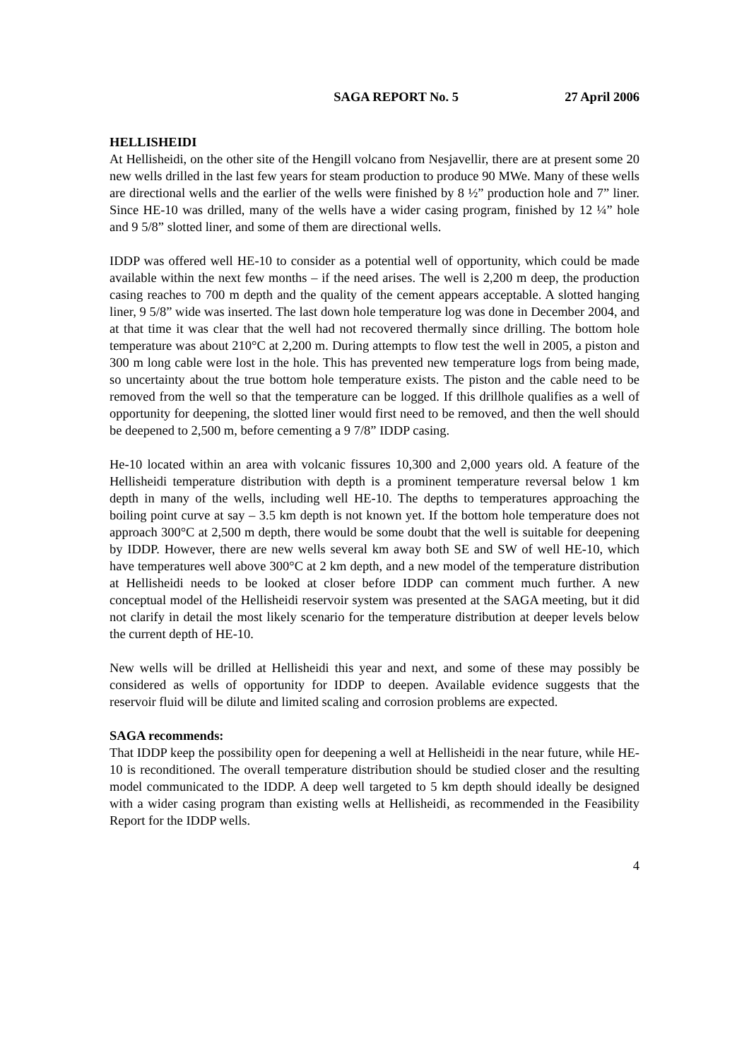SAGA REPORT No. 5 27 April 2006
HELLISHEIDI
At Hellisheidi, on the other site of the Hengill volcano from Nesjavellir, there are at present some 20 new wells drilled in the last few years for steam production to produce 90 MWe. Many of these wells are directional wells and the earlier of the wells were finished by 8 ½” production hole and 7” liner. Since HE-10 was drilled, many of the wells have a wider casing program, finished by 12 ¼” hole and 9 5/8” slotted liner, and some of them are directional wells.
IDDP was offered well HE-10 to consider as a potential well of opportunity, which could be made available within the next few months – if the need arises. The well is 2,200 m deep, the production casing reaches to 700 m depth and the quality of the cement appears acceptable. A slotted hanging liner, 9 5/8” wide was inserted. The last down hole temperature log was done in December 2004, and at that time it was clear that the well had not recovered thermally since drilling. The bottom hole temperature was about 210°C at 2,200 m. During attempts to flow test the well in 2005, a piston and 300 m long cable were lost in the hole. This has prevented new temperature logs from being made, so uncertainty about the true bottom hole temperature exists. The piston and the cable need to be removed from the well so that the temperature can be logged. If this drillhole qualifies as a well of opportunity for deepening, the slotted liner would first need to be removed, and then the well should be deepened to 2,500 m, before cementing a 9 7/8” IDDP casing.
He-10 located within an area with volcanic fissures 10,300 and 2,000 years old. A feature of the Hellisheidi temperature distribution with depth is a prominent temperature reversal below 1 km depth in many of the wells, including well HE-10. The depths to temperatures approaching the boiling point curve at say – 3.5 km depth is not known yet. If the bottom hole temperature does not approach 300°C at 2,500 m depth, there would be some doubt that the well is suitable for deepening by IDDP. However, there are new wells several km away both SE and SW of well HE-10, which have temperatures well above 300°C at 2 km depth, and a new model of the temperature distribution at Hellisheidi needs to be looked at closer before IDDP can comment much further. A new conceptual model of the Hellisheidi reservoir system was presented at the SAGA meeting, but it did not clarify in detail the most likely scenario for the temperature distribution at deeper levels below the current depth of HE-10.
New wells will be drilled at Hellisheidi this year and next, and some of these may possibly be considered as wells of opportunity for IDDP to deepen. Available evidence suggests that the reservoir fluid will be dilute and limited scaling and corrosion problems are expected.
SAGA recommends:
That IDDP keep the possibility open for deepening a well at Hellisheidi in the near future, while HE-10 is reconditioned. The overall temperature distribution should be studied closer and the resulting model communicated to the IDDP. A deep well targeted to 5 km depth should ideally be designed with a wider casing program than existing wells at Hellisheidi, as recommended in the Feasibility Report for the IDDP wells.
4